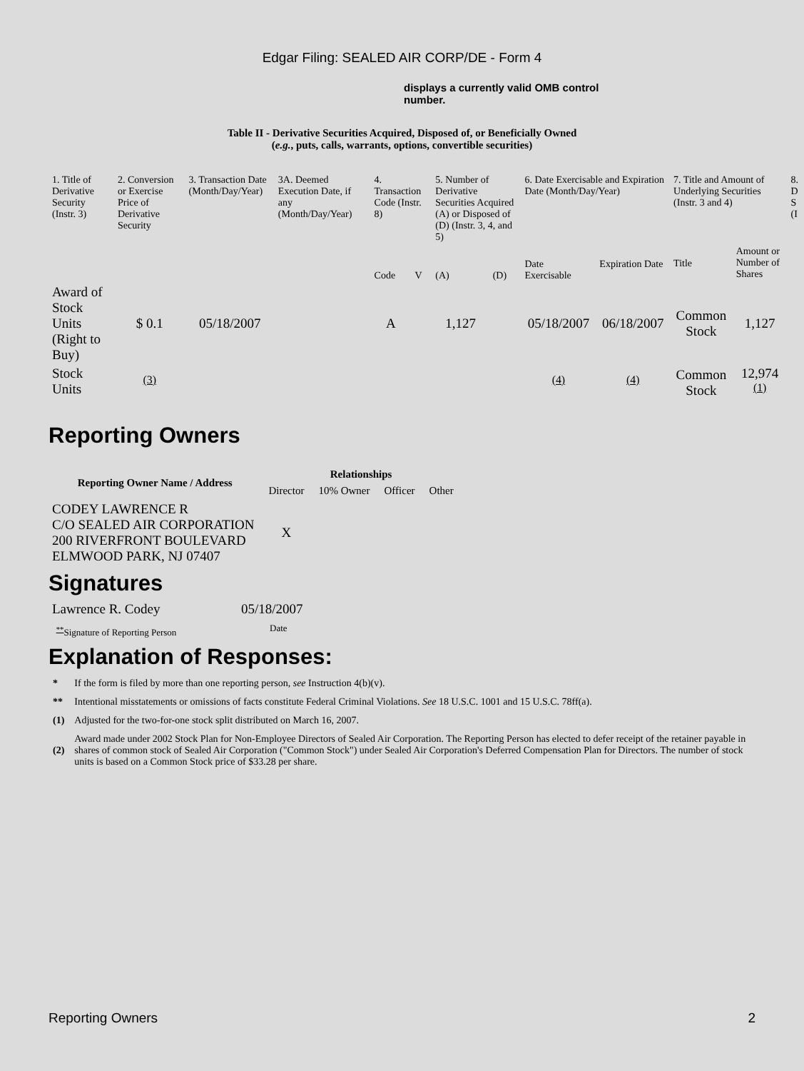Edgar Filing: SEALED AIR CORP/DE - Form 4
displays a currently valid OMB control number.
Table II - Derivative Securities Acquired, Disposed of, or Beneficially Owned
(e.g., puts, calls, warrants, options, convertible securities)
| 1. Title of Derivative Security (Instr. 3) | 2. Conversion or Exercise Price of Derivative Security | 3. Transaction Date (Month/Day/Year) | 3A. Deemed Execution Date, if any (Month/Day/Year) | 4. Transaction Code (Instr. 8) | | 5. Number of Derivative Securities Acquired (A) or Disposed of (D) (Instr. 3, 4, and 5) | | 6. Date Exercisable and Expiration Date (Month/Day/Year) | | 7. Title and Amount of Underlying Securities (Instr. 3 and 4) | | 8. D S (I |
| --- | --- | --- | --- | --- | --- | --- | --- | --- | --- | --- | --- | --- |
| | | | | Code | V | (A) | (D) | Date Exercisable | Expiration Date | Title | Amount or Number of Shares | |
| Award of Stock Units (Right to Buy) | $ 0.1 | 05/18/2007 | | A | | 1,127 | | 05/18/2007 | 06/18/2007 | Common Stock | 1,127 | |
| Stock Units | <sup>(3)</sup> | | | | | | | <sup>(4)</sup> | <sup>(4)</sup> | Common Stock | 12,974 <sup>(1)</sup> | |
Reporting Owners
| Reporting Owner Name / Address | Relationships | | | |
| --- | --- | --- | --- | --- |
| | Director | 10% Owner | Officer | Other |
| CODEY LAWRENCE R C/O SEALED AIR CORPORATION 200 RIVERFRONT BOULEVARD ELMWOOD PARK, NJ 07407 | X | | | |
Signatures
| Lawrence R. Codey | 05/18/2007 |
| <sup>**</sup> Signature of Reporting Person | Date |
Explanation of Responses:
| * | If the form is filed by more than one reporting person, see Instruction 4(b)(v). |
| ** | Intentional misstatements or omissions of facts constitute Federal Criminal Violations. See 18 U.S.C. 1001 and 15 U.S.C. 78ff(a). |
| (1) | Adjusted for the two-for-one stock split distributed on March 16, 2007. |
| (2) | Award made under 2002 Stock Plan for Non-Employee Directors of Sealed Air Corporation. The Reporting Person has elected to defer receipt of the retainer payable in shares of common stock of Sealed Air Corporation ("Common Stock") under Sealed Air Corporation's Deferred Compensation Plan for Directors. The number of stock units is based on a Common Stock price of $33.28 per share. |
Reporting Owners 2